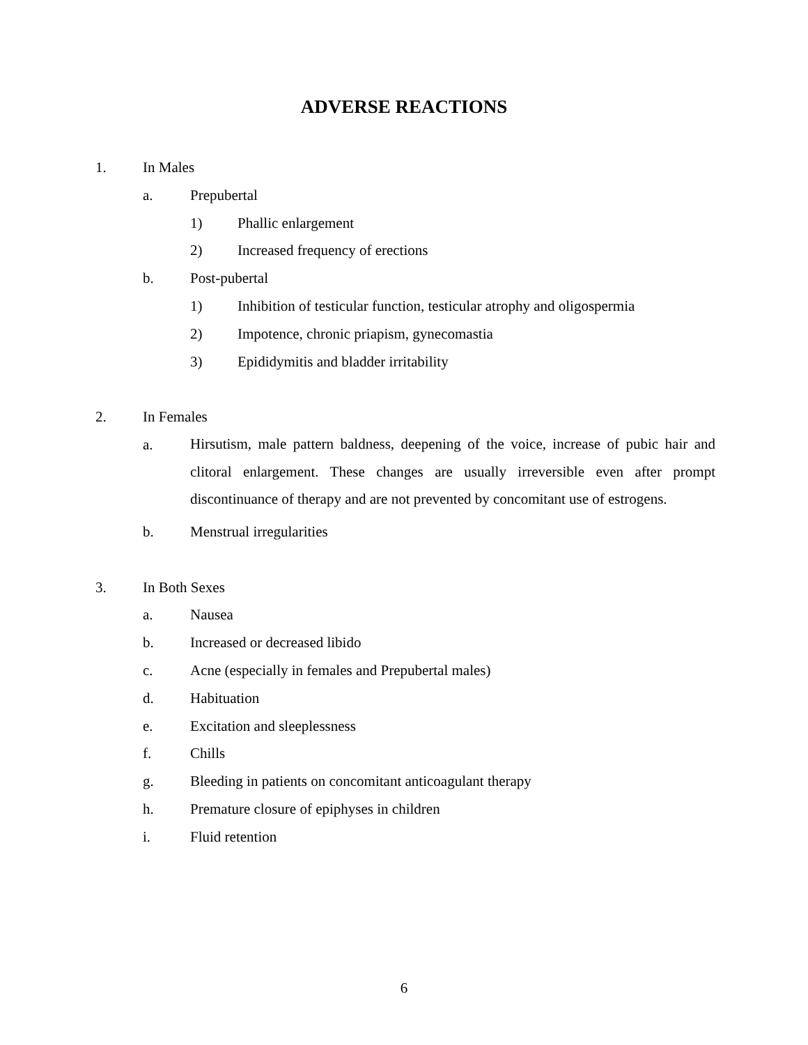ADVERSE REACTIONS
1. In Males
a. Prepubertal
1) Phallic enlargement
2) Increased frequency of erections
b. Post-pubertal
1) Inhibition of testicular function, testicular atrophy and oligospermia
2) Impotence, chronic priapism, gynecomastia
3) Epididymitis and bladder irritability
2. In Females
a. Hirsutism, male pattern baldness, deepening of the voice, increase of pubic hair and clitoral enlargement. These changes are usually irreversible even after prompt discontinuance of therapy and are not prevented by concomitant use of estrogens.
b. Menstrual irregularities
3. In Both Sexes
a. Nausea
b. Increased or decreased libido
c. Acne (especially in females and Prepubertal males)
d. Habituation
e. Excitation and sleeplessness
f. Chills
g. Bleeding in patients on concomitant anticoagulant therapy
h. Premature closure of epiphyses in children
i. Fluid retention
6